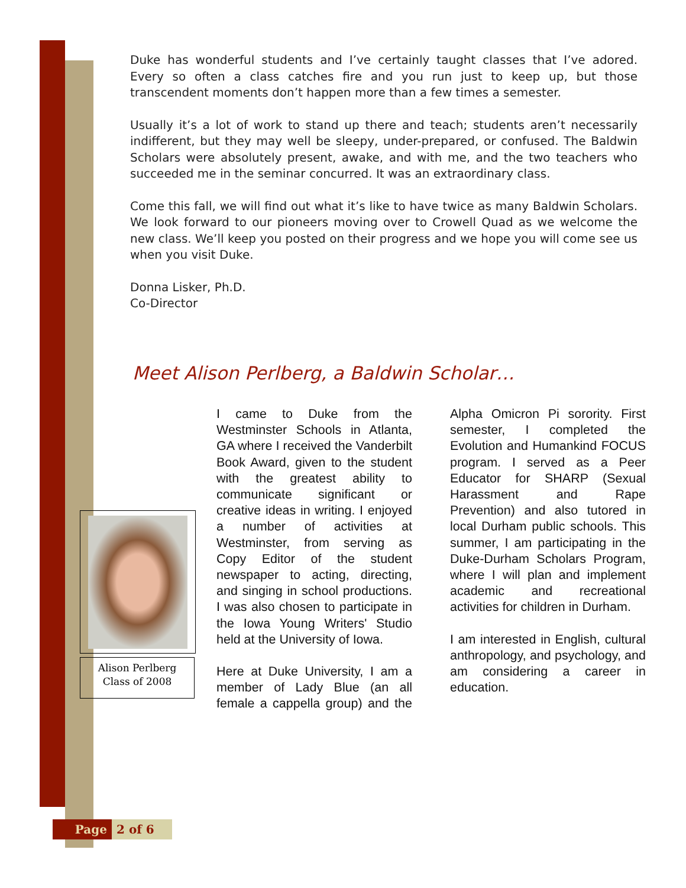Duke has wonderful students and I’ve certainly taught classes that I’ve adored. Every so often a class catches fire and you run just to keep up, but those transcendent moments don’t happen more than a few times a semester.
Usually it’s a lot of work to stand up there and teach; students aren’t necessarily indifferent, but they may well be sleepy, under-prepared, or confused. The Baldwin Scholars were absolutely present, awake, and with me, and the two teachers who succeeded me in the seminar concurred. It was an extraordinary class.
Come this fall, we will find out what it’s like to have twice as many Baldwin Scholars. We look forward to our pioneers moving over to Crowell Quad as we welcome the new class. We’ll keep you posted on their progress and we hope you will come see us when you visit Duke.
Donna Lisker, Ph.D.
Co-Director
Meet Alison Perlberg, a Baldwin Scholar…
Alison Perlberg
Class of 2008
I came to Duke from the Westminster Schools in Atlanta, GA where I received the Vanderbilt Book Award, given to the student with the greatest ability to communicate significant or creative ideas in writing. I enjoyed a number of activities at Westminster, from serving as Copy Editor of the student newspaper to acting, directing, and singing in school productions. I was also chosen to participate in the Iowa Young Writers' Studio held at the University of Iowa.
Here at Duke University, I am a member of Lady Blue (an all female a cappella group) and the Alpha Omicron Pi sorority. First semester, I completed the Evolution and Humankind FOCUS program. I served as a Peer Educator for SHARP (Sexual Harassment and Rape Prevention) and also tutored in local Durham public schools. This summer, I am participating in the Duke-Durham Scholars Program, where I will plan and implement academic and recreational activities for children in Durham.
I am interested in English, cultural anthropology, and psychology, and am considering a career in education.
Page 2 of 6